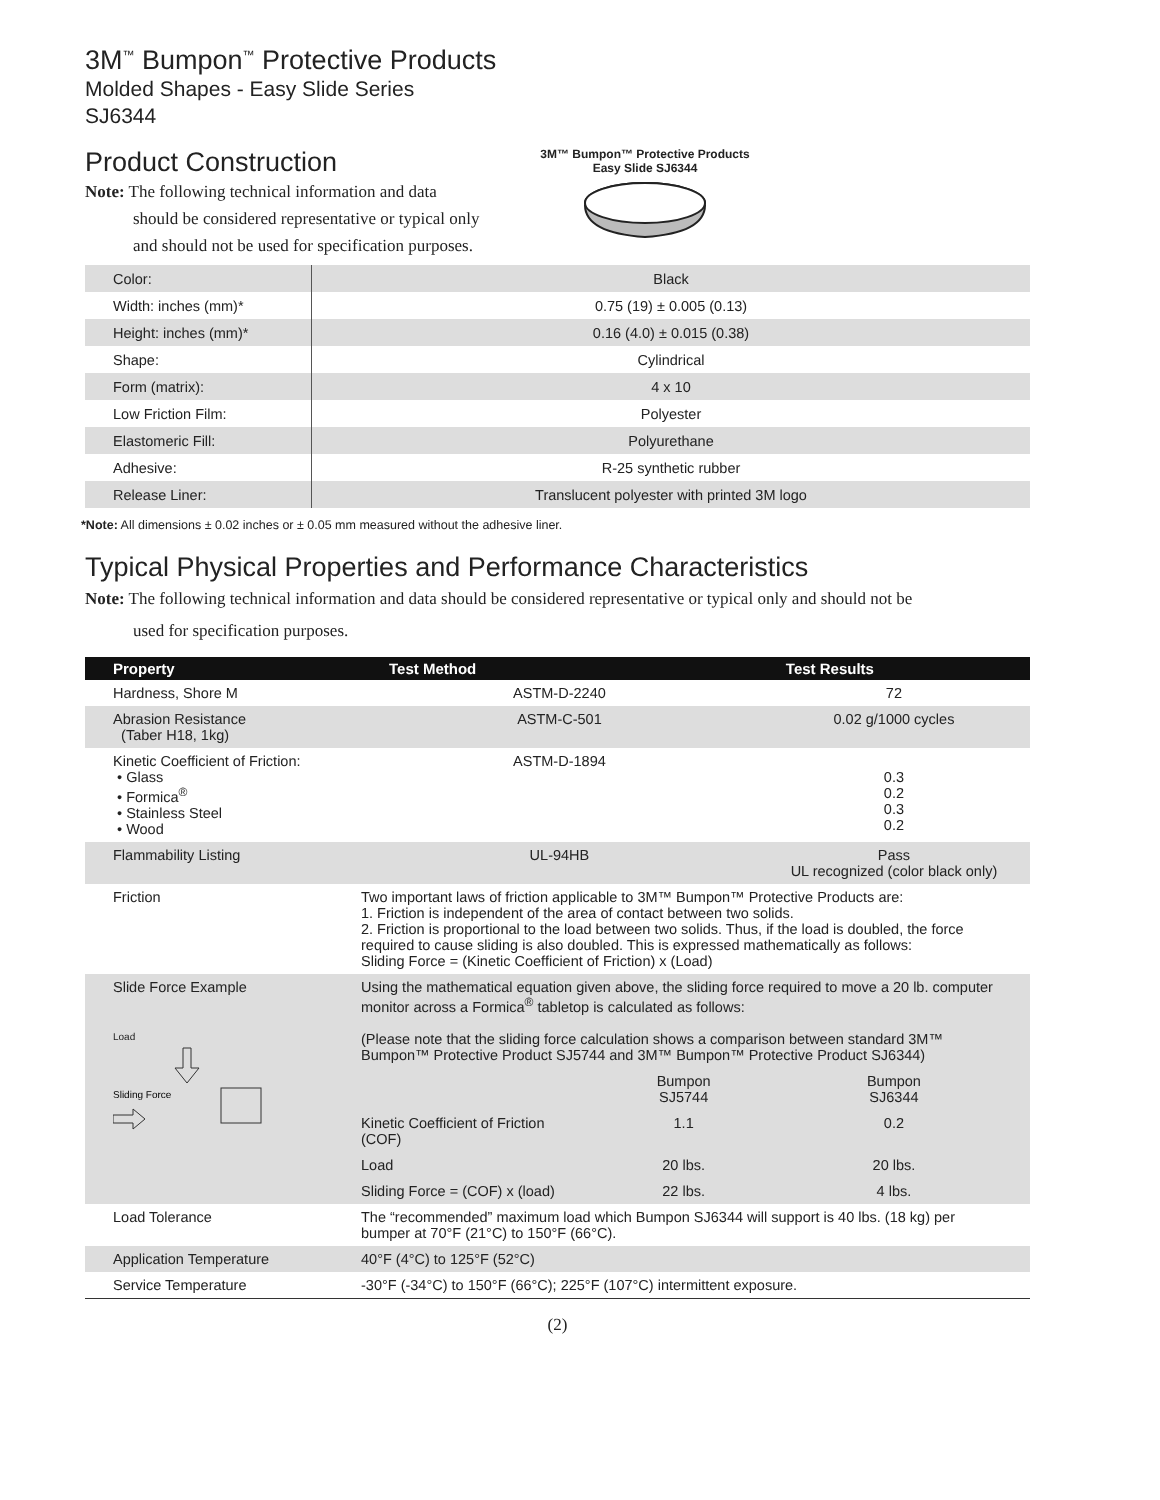3M<sup>™</sup> Bumpon<sup>™</sup> Protective Products
Molded Shapes - Easy Slide Series
SJ6344
Product Construction
Note: The following technical information and data
should be considered representative or typical only
and should not be used for specification purposes.
3M™ Bumpon™ Protective Products
Easy Slide SJ6344
| Color: | Black |
| Width: inches (mm)* | 0.75 (19) ± 0.005 (0.13) |
| Height: inches (mm)* | 0.16 (4.0) ± 0.015 (0.38) |
| Shape: | Cylindrical |
| Form (matrix): | 4 x 10 |
| Low Friction Film: | Polyester |
| Elastomeric Fill: | Polyurethane |
| Adhesive: | R-25 synthetic rubber |
| Release Liner: | Translucent polyester with printed 3M logo |
*Note: All dimensions ± 0.02 inches or ± 0.05 mm measured without the adhesive liner.
Typical Physical Properties and Performance Characteristics
Note: The following technical information and data should be considered representative or typical only and should not be
used for specification purposes.
| Property | Test Method | | Test Results |
| --- | --- | --- | --- |
| Hardness, Shore M | ASTM-D-2240 | | 72 |
| Abrasion Resistance (Taber H18, 1kg) | ASTM-C-501 | | 0.02 g/1000 cycles |
| Kinetic Coefficient of Friction: • Glass • Formica<sup>®</sup> • Stainless Steel • Wood | ASTM-D-1894 | | 0.3 0.2 0.3 0.2 |
| Flammability Listing | UL-94HB | | Pass UL recognized (color black only) |
| Friction | Two important laws of friction applicable to 3M™ Bumpon™ Protective Products are: 1. Friction is independent of the area of contact between two solids. 2. Friction is proportional to the load between two solids. Thus, if the load is doubled, the force required to cause sliding is also doubled. This is expressed mathematically as follows: Sliding Force = (Kinetic Coefficient of Friction) x (Load) | | |
| Slide Force Example Load Sliding Force | Using the mathematical equation given above, the sliding force required to move a 20 lb. computer monitor across a Formica<sup>®</sup> tabletop is calculated as follows: (Please note that the sliding force calculation shows a comparison between standard 3M™ Bumpon™ Protective Product SJ5744 and 3M™ Bumpon™ Protective Product SJ6344) | | |
| | | Bumpon SJ5744 | Bumpon SJ6344 |
| | Kinetic Coefficient of Friction (COF) | 1.1 | 0.2 |
| | Load | 20 lbs. | 20 lbs. |
| | Sliding Force = (COF) x (load) | 22 lbs. | 4 lbs. |
| Load Tolerance | The “recommended” maximum load which Bumpon SJ6344 will support is 40 lbs. (18 kg) per bumper at 70°F (21°C) to 150°F (66°C). | | |
| Application Temperature | 40°F (4°C) to 125°F (52°C) | | |
| Service Temperature | -30°F (-34°C) to 150°F (66°C); 225°F (107°C) intermittent exposure. | | |
(2)